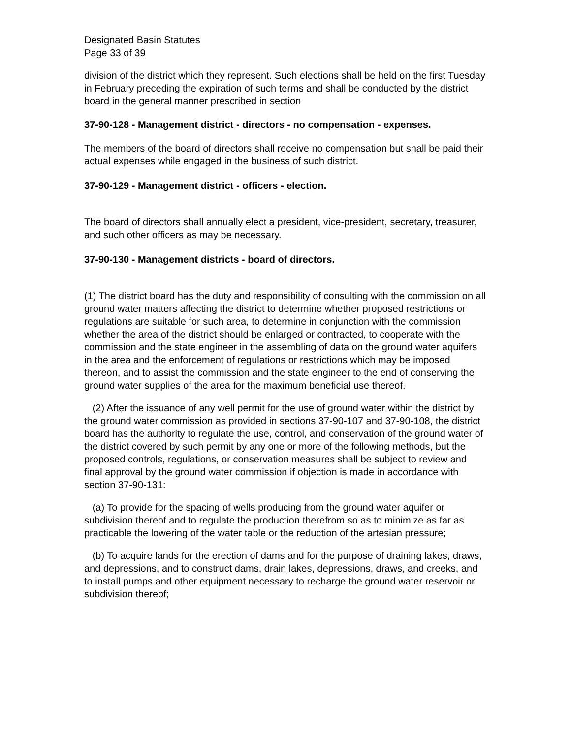Designated Basin Statutes
Page 33 of 39
division of the district which they represent. Such elections shall be held on the first Tuesday in February preceding the expiration of such terms and shall be conducted by the district board in the general manner prescribed in section
37-90-128 - Management district - directors - no compensation - expenses.
The members of the board of directors shall receive no compensation but shall be paid their actual expenses while engaged in the business of such district.
37-90-129 - Management district - officers - election.
The board of directors shall annually elect a president, vice-president, secretary, treasurer, and such other officers as may be necessary.
37-90-130 - Management districts - board of directors.
(1) The district board has the duty and responsibility of consulting with the commission on all ground water matters affecting the district to determine whether proposed restrictions or regulations are suitable for such area, to determine in conjunction with the commission whether the area of the district should be enlarged or contracted, to cooperate with the commission and the state engineer in the assembling of data on the ground water aquifers in the area and the enforcement of regulations or restrictions which may be imposed thereon, and to assist the commission and the state engineer to the end of conserving the ground water supplies of the area for the maximum beneficial use thereof.
(2) After the issuance of any well permit for the use of ground water within the district by the ground water commission as provided in sections 37-90-107 and 37-90-108, the district board has the authority to regulate the use, control, and conservation of the ground water of the district covered by such permit by any one or more of the following methods, but the proposed controls, regulations, or conservation measures shall be subject to review and final approval by the ground water commission if objection is made in accordance with section 37-90-131:
(a) To provide for the spacing of wells producing from the ground water aquifer or subdivision thereof and to regulate the production therefrom so as to minimize as far as practicable the lowering of the water table or the reduction of the artesian pressure;
(b) To acquire lands for the erection of dams and for the purpose of draining lakes, draws, and depressions, and to construct dams, drain lakes, depressions, draws, and creeks, and to install pumps and other equipment necessary to recharge the ground water reservoir or subdivision thereof;